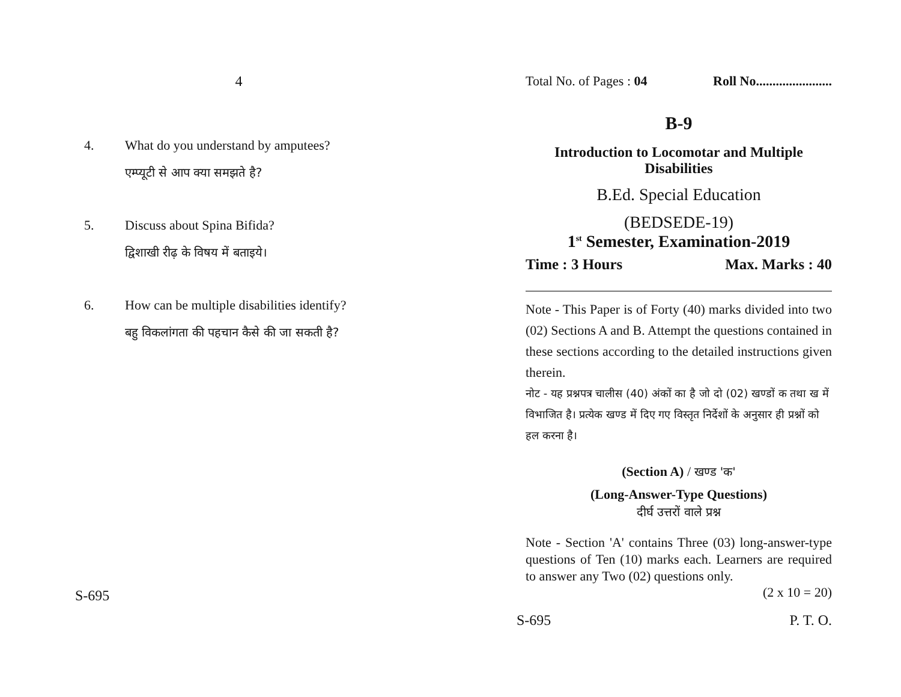4
4. What do you understand by amputees?
एम्प्यूटी से आप क्या समझते है?
5. Discuss about Spina Bifida?
द्विशाखी रीढ़ के विषय में बताइये।
6. How can be multiple disabilities identify?
बहु विकलांगता की पहचान कैसे की जा सकती है?
S-695
Total No. of Pages : 04 Roll No.......................
B-9
Introduction to Locomotar and Multiple Disabilities
B.Ed. Special Education
(BEDSEDE-19)
1<sup>st</sup> Semester, Examination-2019
Time : 3 Hours Max. Marks : 40
Note - This Paper is of Forty (40) marks divided into two (02) Sections A and B. Attempt the questions contained in these sections according to the detailed instructions given therein.
नोट - यह प्रश्नपत्र चालीस (40) अंकों का है जो दो (02) खण्डों क तथा ख में विभाजित है। प्रत्येक खण्ड में दिए गए विस्तृत निर्देशों के अनुसार ही प्रश्नों को हल करना है।
(Section A) / खण्ड 'क'
(Long-Answer-Type Questions)
दीर्घ उत्तरों वाले प्रश्न
Note - Section 'A' contains Three (03) long-answer-type questions of Ten (10) marks each. Learners are required to answer any Two (02) questions only.
(2 x 10 = 20)
S-695 P. T. O.